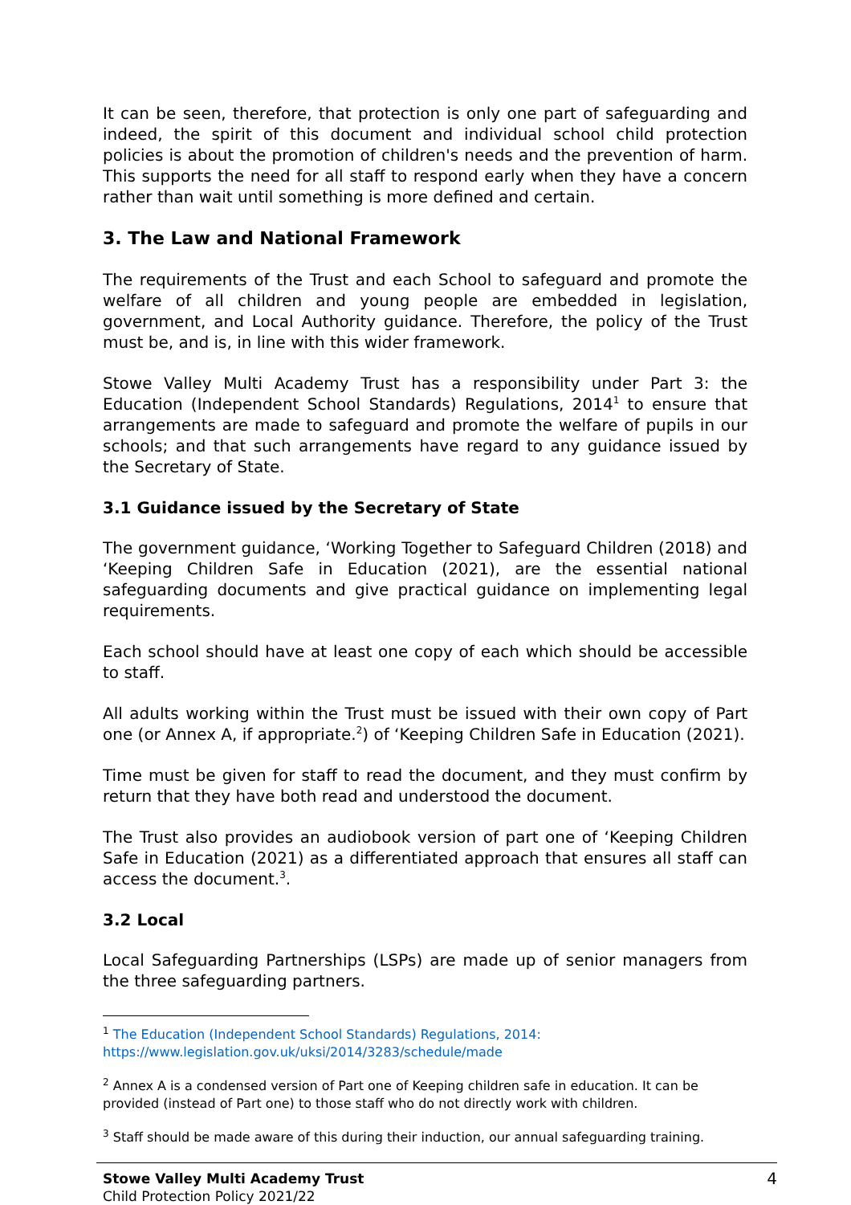It can be seen, therefore, that protection is only one part of safeguarding and indeed, the spirit of this document and individual school child protection policies is about the promotion of children's needs and the prevention of harm. This supports the need for all staff to respond early when they have a concern rather than wait until something is more defined and certain.
3. The Law and National Framework
The requirements of the Trust and each School to safeguard and promote the welfare of all children and young people are embedded in legislation, government, and Local Authority guidance. Therefore, the policy of the Trust must be, and is, in line with this wider framework.
Stowe Valley Multi Academy Trust has a responsibility under Part 3: the Education (Independent School Standards) Regulations, 2014<sup>1</sup> to ensure that arrangements are made to safeguard and promote the welfare of pupils in our schools; and that such arrangements have regard to any guidance issued by the Secretary of State.
3.1 Guidance issued by the Secretary of State
The government guidance, ‘Working Together to Safeguard Children (2018) and ‘Keeping Children Safe in Education (2021), are the essential national safeguarding documents and give practical guidance on implementing legal requirements.
Each school should have at least one copy of each which should be accessible to staff.
All adults working within the Trust must be issued with their own copy of Part one (or Annex A, if appropriate.<sup>2</sup>) of ‘Keeping Children Safe in Education (2021).
Time must be given for staff to read the document, and they must confirm by return that they have both read and understood the document.
The Trust also provides an audiobook version of part one of ‘Keeping Children Safe in Education (2021) as a differentiated approach that ensures all staff can access the document.<sup>3</sup>.
3.2 Local
Local Safeguarding Partnerships (LSPs) are made up of senior managers from the three safeguarding partners.
<sup>1</sup> The Education (Independent School Standards) Regulations, 2014:
https://www.legislation.gov.uk/uksi/2014/3283/schedule/made
<sup>2</sup> Annex A is a condensed version of Part one of Keeping children safe in education. It can be provided (instead of Part one) to those staff who do not directly work with children.
<sup>3</sup> Staff should be made aware of this during their induction, our annual safeguarding training.
Stowe Valley Multi Academy Trust
Child Protection Policy 2021/22
4